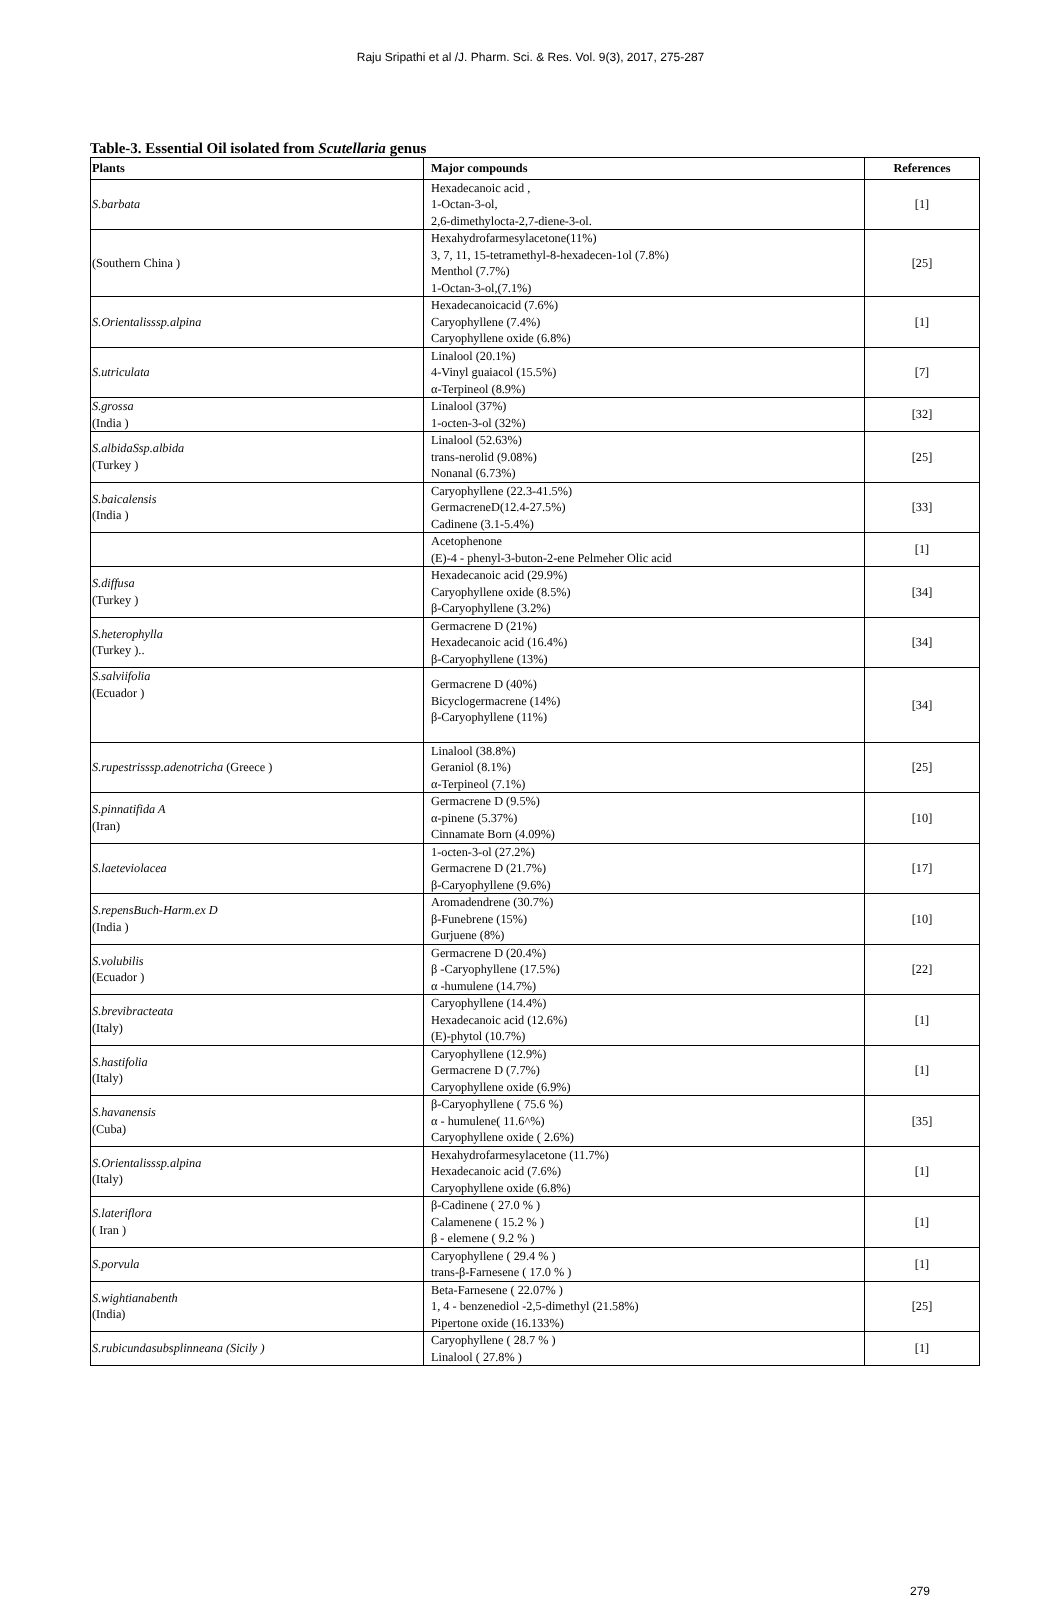Raju Sripathi et al /J. Pharm. Sci. & Res. Vol. 9(3), 2017, 275-287
Table-3. Essential Oil isolated from Scutellaria genus
| Plants | Major compounds | References |
| --- | --- | --- |
| S.barbata | Hexadecanoic acid , 1-Octan-3-ol, 2,6-dimethylocta-2,7-diene-3-ol. | [1] |
| (Southern China ) | Hexahydrofarmesylacetone(11%) 3, 7, 11, 15-tetramethyl-8-hexadecen-1ol (7.8%) Menthol (7.7%) 1-Octan-3-ol,(7.1%) | [25] |
| S.Orientalisssp.alpina | Hexadecanoicacid (7.6%) Caryophyllene (7.4%) Caryophyllene oxide (6.8%) | [1] |
| S.utriculata | Linalool (20.1%) 4-Vinyl guaiacol (15.5%) α-Terpineol (8.9%) | [7] |
| S.grossa (India ) | Linalool (37%) 1-octen-3-ol (32%) | [32] |
| S.albidaSsp.albida (Turkey ) | Linalool (52.63%) trans-nerolid (9.08%) Nonanal (6.73%) | [25] |
| S.baicalensis (India ) | Caryophyllene (22.3-41.5%) GermacreneD(12.4-27.5%) Cadinene (3.1-5.4%) | [33] |
| | Acetophenone (E)-4 - phenyl-3-buton-2-ene Pelmeher Olic acid | [1] |
| S.diffusa (Turkey ) | Hexadecanoic acid (29.9%) Caryophyllene oxide (8.5%) β-Caryophyllene (3.2%) | [34] |
| S.heterophylla (Turkey ).. | Germacrene D (21%) Hexadecanoic acid (16.4%) β-Caryophyllene (13%) | [34] |
| S.salviifolia (Ecuador ) | Germacrene D (40%) Bicyclogermacrene (14%) β-Caryophyllene (11%) | [34] |
| S.rupestrisssp.adenotricha (Greece ) | Linalool (38.8%) Geraniol (8.1%) α-Terpineol (7.1%) | [25] |
| S.pinnatifida A (Iran) | Germacrene D (9.5%) α-pinene (5.37%) Cinnamate Born (4.09%) | [10] |
| S.laeteviolacea | 1-octen-3-ol (27.2%) Germacrene D (21.7%) β-Caryophyllene (9.6%) | [17] |
| S.repensBuch-Harm.ex D (India ) | Aromadendrene (30.7%) β-Funebrene (15%) Gurjuene (8%) | [10] |
| S.volubilis (Ecuador ) | Germacrene D (20.4%) β -Caryophyllene (17.5%) α -humulene (14.7%) | [22] |
| S.brevibracteata (Italy) | Caryophyllene (14.4%) Hexadecanoic acid (12.6%) (E)-phytol (10.7%) | [1] |
| S.hastifolia (Italy) | Caryophyllene (12.9%) Germacrene D (7.7%) Caryophyllene oxide (6.9%) | [1] |
| S.havanensis (Cuba) | β-Caryophyllene ( 75.6 %) α - humulene( 11.6^%) Caryophyllene oxide ( 2.6%) | [35] |
| S.Orientalisssp.alpina (Italy) | Hexahydrofarmesylacetone (11.7%) Hexadecanoic acid (7.6%) Caryophyllene oxide (6.8%) | [1] |
| S.lateriflora ( Iran ) | β-Cadinene ( 27.0 % ) Calamenene ( 15.2 % ) β - elemene ( 9.2 % ) | [1] |
| S.porvula | Caryophyllene ( 29.4 % ) trans-β-Farnesene ( 17.0 % ) | [1] |
| S.wightianabenth (India) | Beta-Farnesene ( 22.07% ) 1, 4 - benzenediol -2,5-dimethyl (21.58%) Pipertone oxide (16.133%) | [25] |
| S.rubicundasubsplinneana (Sicily ) | Caryophyllene ( 28.7 % ) Linalool ( 27.8% ) | [1] |
279